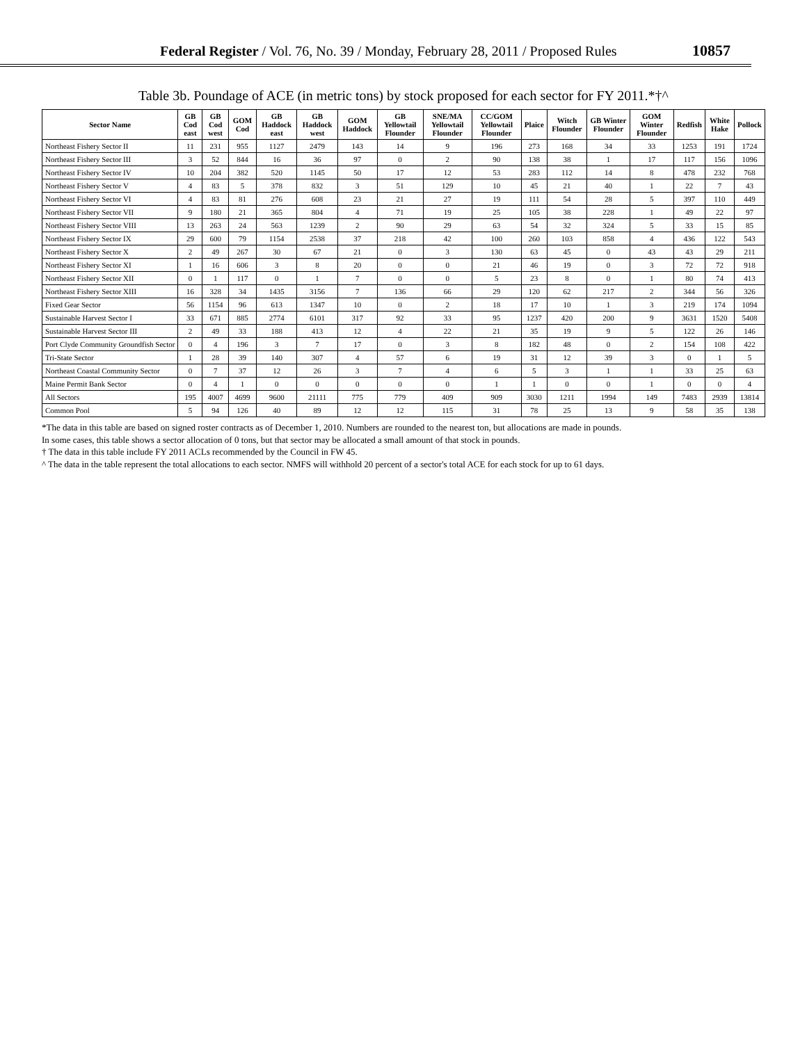Federal Register / Vol. 76, No. 39 / Monday, February 28, 2011 / Proposed Rules 10857
Table 3b. Poundage of ACE (in metric tons) by stock proposed for each sector for FY 2011.*†^
| Sector Name | GB Cod east | GB Cod west | GOM Cod | GB Haddock east | GB Haddock west | GOM Haddock | GB Yellowtail Flounder | SNE/MA Yellowtail Flounder | CC/GOM Yellowtail Flounder | Plaice | Witch Flounder | GB Winter Flounder | GOM Winter Flounder | Redfish | White Hake | Pollock |
| --- | --- | --- | --- | --- | --- | --- | --- | --- | --- | --- | --- | --- | --- | --- | --- | --- |
| Northeast Fishery Sector II | 11 | 231 | 955 | 1127 | 2479 | 143 | 14 | 9 | 196 | 273 | 168 | 34 | 33 | 1253 | 191 | 1724 |
| Northeast Fishery Sector III | 3 | 52 | 844 | 16 | 36 | 97 | 0 | 2 | 90 | 138 | 38 | 1 | 17 | 117 | 156 | 1096 |
| Northeast Fishery Sector IV | 10 | 204 | 382 | 520 | 1145 | 50 | 17 | 12 | 53 | 283 | 112 | 14 | 8 | 478 | 232 | 768 |
| Northeast Fishery Sector V | 4 | 83 | 5 | 378 | 832 | 3 | 51 | 129 | 10 | 45 | 21 | 40 | 1 | 22 | 7 | 43 |
| Northeast Fishery Sector VI | 4 | 83 | 81 | 276 | 608 | 23 | 21 | 27 | 19 | 111 | 54 | 28 | 5 | 397 | 110 | 449 |
| Northeast Fishery Sector VII | 9 | 180 | 21 | 365 | 804 | 4 | 71 | 19 | 25 | 105 | 38 | 228 | 1 | 49 | 22 | 97 |
| Northeast Fishery Sector VIII | 13 | 263 | 24 | 563 | 1239 | 2 | 90 | 29 | 63 | 54 | 32 | 324 | 5 | 33 | 15 | 85 |
| Northeast Fishery Sector IX | 29 | 600 | 79 | 1154 | 2538 | 37 | 218 | 42 | 100 | 260 | 103 | 858 | 4 | 436 | 122 | 543 |
| Northeast Fishery Sector X | 2 | 49 | 267 | 30 | 67 | 21 | 0 | 3 | 130 | 63 | 45 | 0 | 43 | 43 | 29 | 211 |
| Northeast Fishery Sector XI | 1 | 16 | 606 | 3 | 8 | 20 | 0 | 0 | 21 | 46 | 19 | 0 | 3 | 72 | 72 | 918 |
| Northeast Fishery Sector XII | 0 | 1 | 117 | 0 | 1 | 7 | 0 | 0 | 5 | 23 | 8 | 0 | 1 | 80 | 74 | 413 |
| Northeast Fishery Sector XIII | 16 | 328 | 34 | 1435 | 3156 | 7 | 136 | 66 | 29 | 120 | 62 | 217 | 2 | 344 | 56 | 326 |
| Fixed Gear Sector | 56 | 1154 | 96 | 613 | 1347 | 10 | 0 | 2 | 18 | 17 | 10 | 1 | 3 | 219 | 174 | 1094 |
| Sustainable Harvest Sector I | 33 | 671 | 885 | 2774 | 6101 | 317 | 92 | 33 | 95 | 1237 | 420 | 200 | 9 | 3631 | 1520 | 5408 |
| Sustainable Harvest Sector III | 2 | 49 | 33 | 188 | 413 | 12 | 4 | 22 | 21 | 35 | 19 | 9 | 5 | 122 | 26 | 146 |
| Port Clyde Community Groundfish Sector | 0 | 4 | 196 | 3 | 7 | 17 | 0 | 3 | 8 | 182 | 48 | 0 | 2 | 154 | 108 | 422 |
| Tri-State Sector | 1 | 28 | 39 | 140 | 307 | 4 | 57 | 6 | 19 | 31 | 12 | 39 | 3 | 0 | 1 | 5 |
| Northeast Coastal Community Sector | 0 | 7 | 37 | 12 | 26 | 3 | 7 | 4 | 6 | 5 | 3 | 1 | 1 | 33 | 25 | 63 |
| Maine Permit Bank Sector | 0 | 4 | 1 | 0 | 0 | 0 | 0 | 0 | 1 | 1 | 0 | 0 | 1 | 0 | 0 | 4 |
| All Sectors | 195 | 4007 | 4699 | 9600 | 21111 | 775 | 779 | 409 | 909 | 3030 | 1211 | 1994 | 149 | 7483 | 2939 | 13814 |
| Common Pool | 5 | 94 | 126 | 40 | 89 | 12 | 12 | 115 | 31 | 78 | 25 | 13 | 9 | 58 | 35 | 138 |
*The data in this table are based on signed roster contracts as of December 1, 2010. Numbers are rounded to the nearest ton, but allocations are made in pounds.
In some cases, this table shows a sector allocation of 0 tons, but that sector may be allocated a small amount of that stock in pounds.
† The data in this table include FY 2011 ACLs recommended by the Council in FW 45.
^ The data in the table represent the total allocations to each sector. NMFS will withhold 20 percent of a sector's total ACE for each stock for up to 61 days.